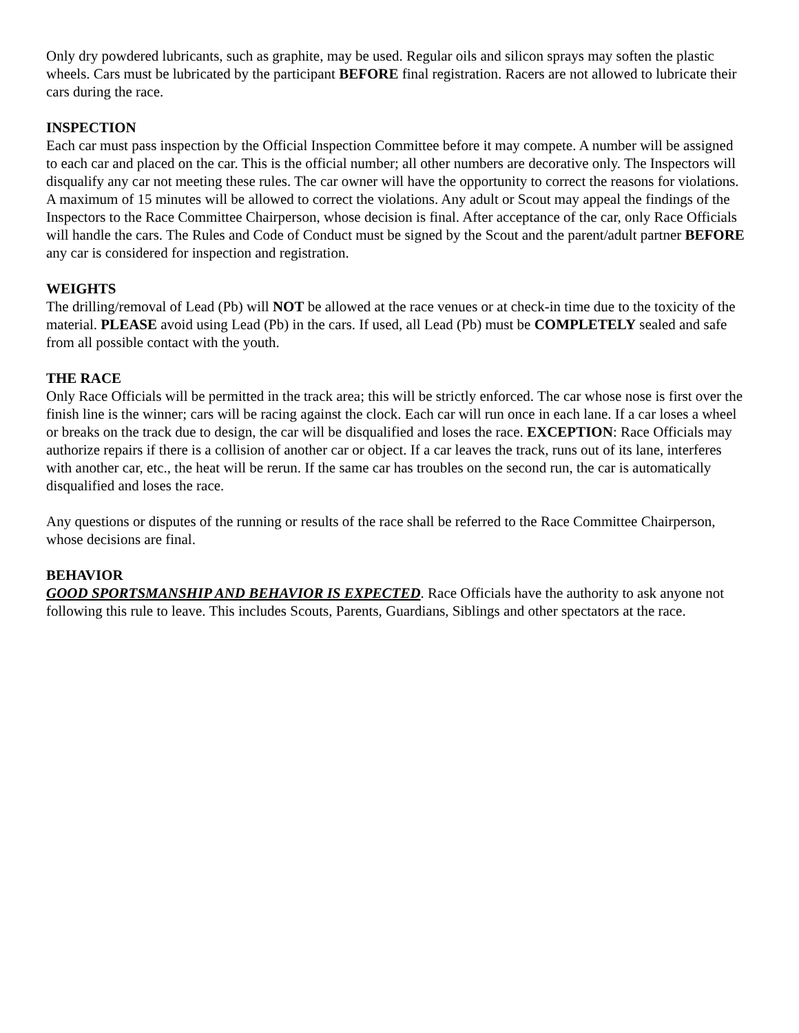Only dry powdered lubricants, such as graphite, may be used. Regular oils and silicon sprays may soften the plastic wheels. Cars must be lubricated by the participant BEFORE final registration. Racers are not allowed to lubricate their cars during the race.
INSPECTION
Each car must pass inspection by the Official Inspection Committee before it may compete. A number will be assigned to each car and placed on the car. This is the official number; all other numbers are decorative only. The Inspectors will disqualify any car not meeting these rules. The car owner will have the opportunity to correct the reasons for violations. A maximum of 15 minutes will be allowed to correct the violations. Any adult or Scout may appeal the findings of the Inspectors to the Race Committee Chairperson, whose decision is final. After acceptance of the car, only Race Officials will handle the cars. The Rules and Code of Conduct must be signed by the Scout and the parent/adult partner BEFORE any car is considered for inspection and registration.
WEIGHTS
The drilling/removal of Lead (Pb) will NOT be allowed at the race venues or at check-in time due to the toxicity of the material. PLEASE avoid using Lead (Pb) in the cars. If used, all Lead (Pb) must be COMPLETELY sealed and safe from all possible contact with the youth.
THE RACE
Only Race Officials will be permitted in the track area; this will be strictly enforced. The car whose nose is first over the finish line is the winner; cars will be racing against the clock. Each car will run once in each lane. If a car loses a wheel or breaks on the track due to design, the car will be disqualified and loses the race. EXCEPTION: Race Officials may authorize repairs if there is a collision of another car or object. If a car leaves the track, runs out of its lane, interferes with another car, etc., the heat will be rerun. If the same car has troubles on the second run, the car is automatically disqualified and loses the race.
Any questions or disputes of the running or results of the race shall be referred to the Race Committee Chairperson, whose decisions are final.
BEHAVIOR
GOOD SPORTSMANSHIP AND BEHAVIOR IS EXPECTED. Race Officials have the authority to ask anyone not following this rule to leave. This includes Scouts, Parents, Guardians, Siblings and other spectators at the race.